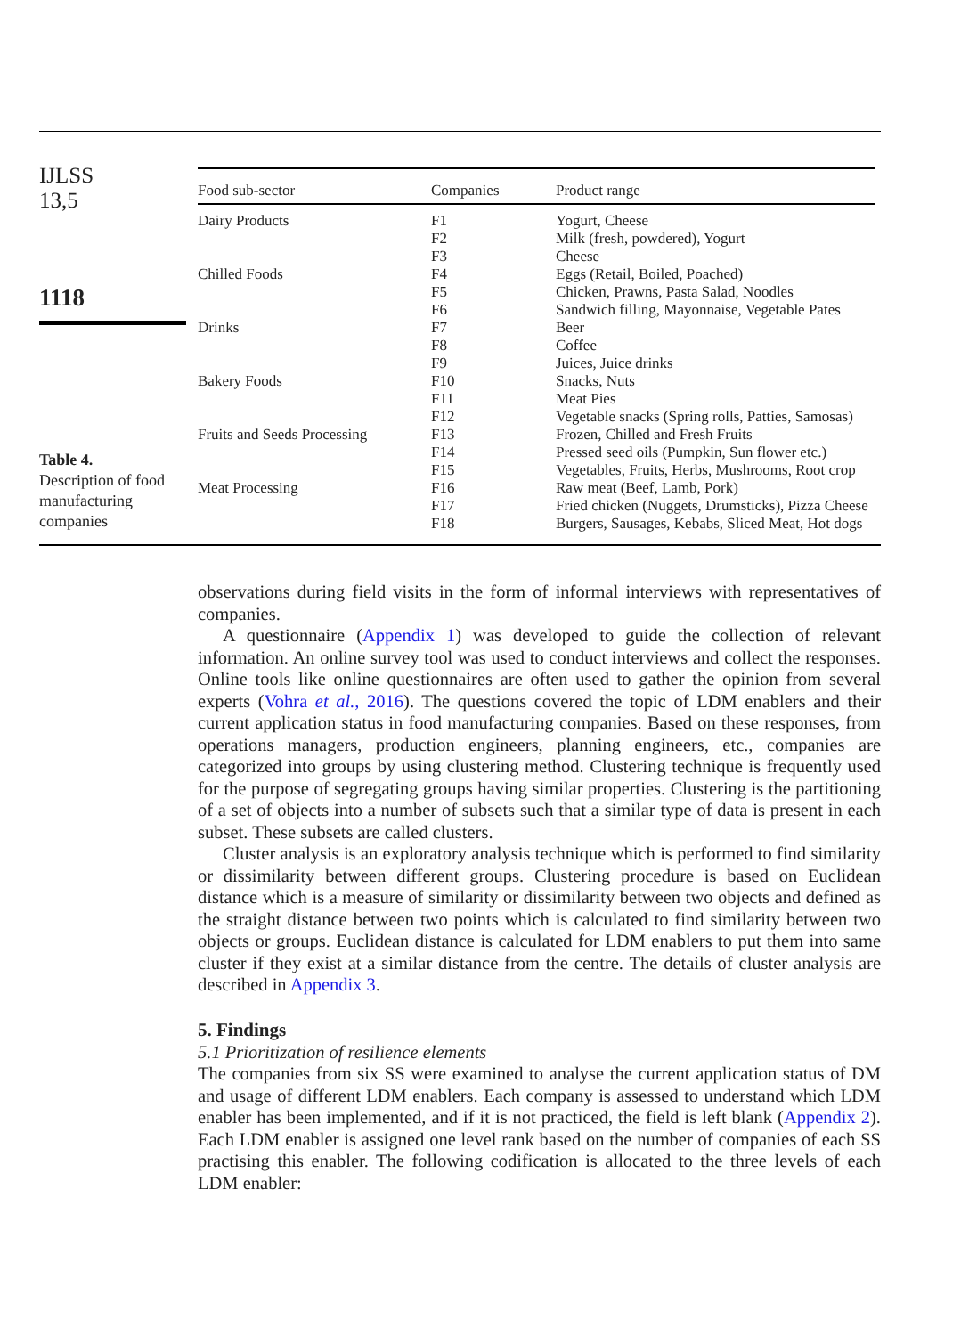IJLSS
13,5
1118
Table 4.
Description of food manufacturing companies
| Food sub-sector | Companies | Product range |
| --- | --- | --- |
| Dairy Products | F1 | Yogurt, Cheese |
| | F2 | Milk (fresh, powdered), Yogurt |
| | F3 | Cheese |
| Chilled Foods | F4 | Eggs (Retail, Boiled, Poached) |
| | F5 | Chicken, Prawns, Pasta Salad, Noodles |
| | F6 | Sandwich filling, Mayonnaise, Vegetable Pates |
| Drinks | F7 | Beer |
| | F8 | Coffee |
| | F9 | Juices, Juice drinks |
| Bakery Foods | F10 | Snacks, Nuts |
| | F11 | Meat Pies |
| | F12 | Vegetable snacks (Spring rolls, Patties, Samosas) |
| Fruits and Seeds Processing | F13 | Frozen, Chilled and Fresh Fruits |
| | F14 | Pressed seed oils (Pumpkin, Sun flower etc.) |
| | F15 | Vegetables, Fruits, Herbs, Mushrooms, Root crop |
| Meat Processing | F16 | Raw meat (Beef, Lamb, Pork) |
| | F17 | Fried chicken (Nuggets, Drumsticks), Pizza Cheese |
| | F18 | Burgers, Sausages, Kebabs, Sliced Meat, Hot dogs |
observations during field visits in the form of informal interviews with representatives of companies.
A questionnaire (Appendix 1) was developed to guide the collection of relevant information. An online survey tool was used to conduct interviews and collect the responses. Online tools like online questionnaires are often used to gather the opinion from several experts (Vohra et al., 2016). The questions covered the topic of LDM enablers and their current application status in food manufacturing companies. Based on these responses, from operations managers, production engineers, planning engineers, etc., companies are categorized into groups by using clustering method. Clustering technique is frequently used for the purpose of segregating groups having similar properties. Clustering is the partitioning of a set of objects into a number of subsets such that a similar type of data is present in each subset. These subsets are called clusters.
Cluster analysis is an exploratory analysis technique which is performed to find similarity or dissimilarity between different groups. Clustering procedure is based on Euclidean distance which is a measure of similarity or dissimilarity between two objects and defined as the straight distance between two points which is calculated to find similarity between two objects or groups. Euclidean distance is calculated for LDM enablers to put them into same cluster if they exist at a similar distance from the centre. The details of cluster analysis are described in Appendix 3.
5. Findings
5.1 Prioritization of resilience elements
The companies from six SS were examined to analyse the current application status of DM and usage of different LDM enablers. Each company is assessed to understand which LDM enabler has been implemented, and if it is not practiced, the field is left blank (Appendix 2). Each LDM enabler is assigned one level rank based on the number of companies of each SS practising this enabler. The following codification is allocated to the three levels of each LDM enabler: